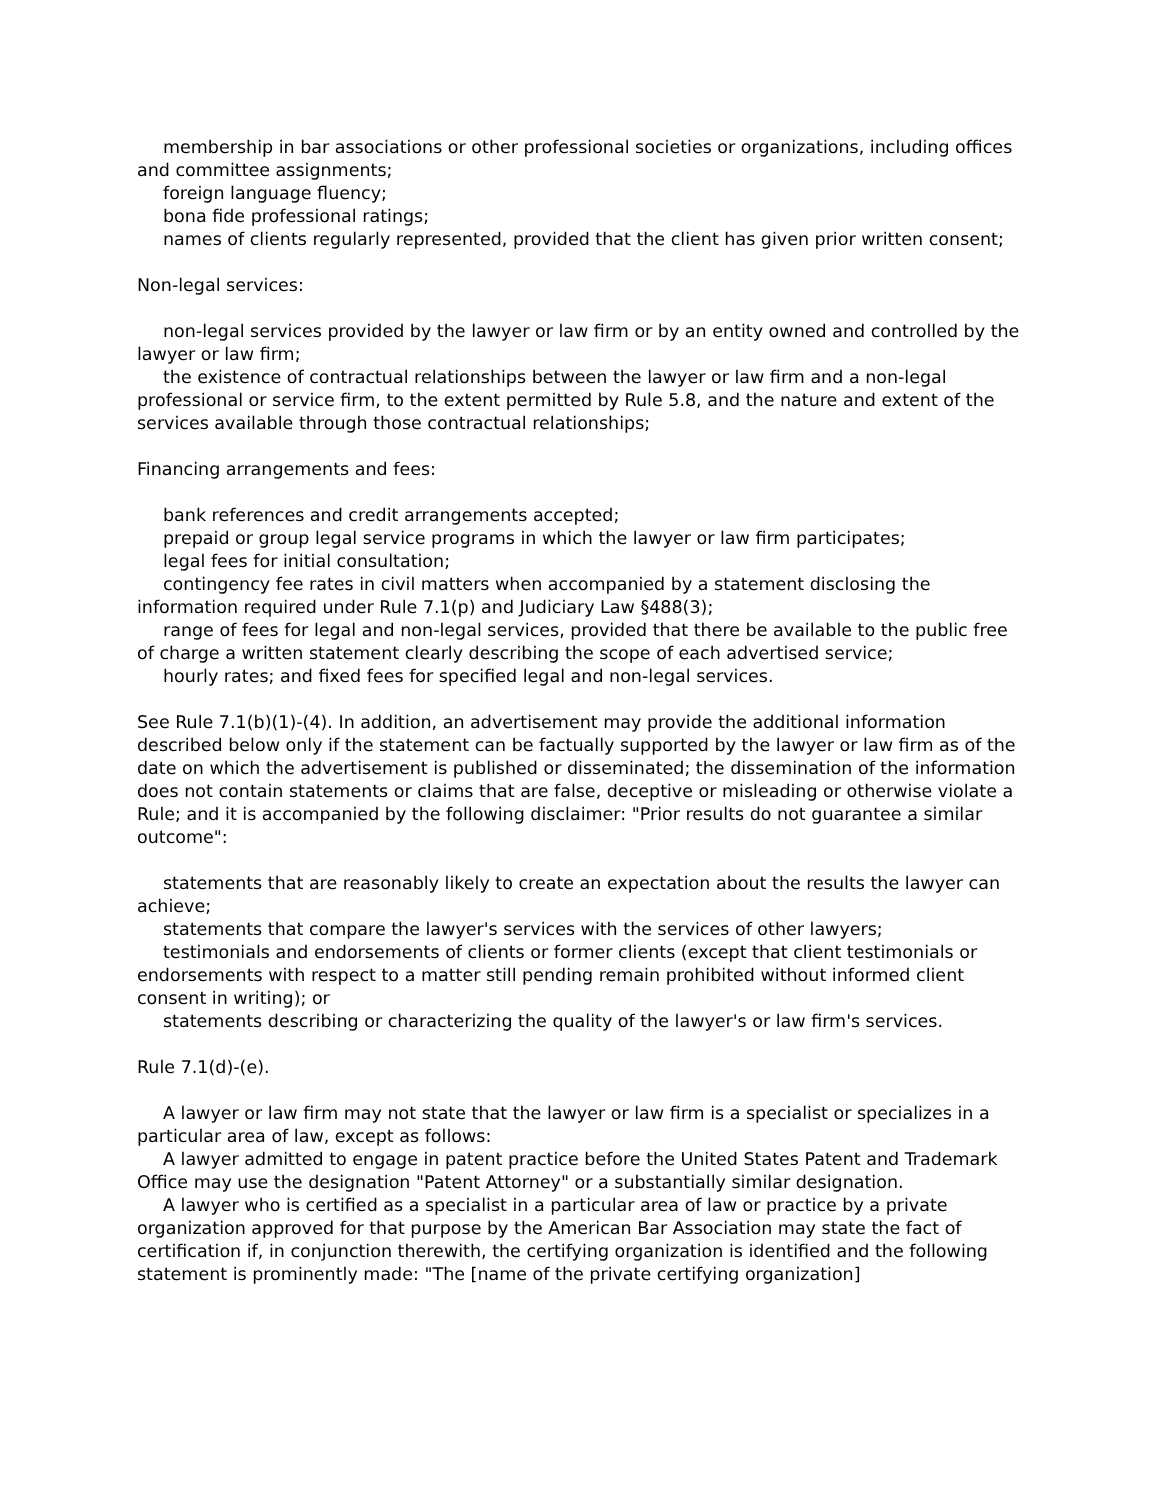membership in bar associations or other professional societies or organizations, including offices and committee assignments;
foreign language fluency;
bona fide professional ratings;
names of clients regularly represented, provided that the client has given prior written consent;
Non-legal services:
non-legal services provided by the lawyer or law firm or by an entity owned and controlled by the lawyer or law firm;
the existence of contractual relationships between the lawyer or law firm and a non-legal professional or service firm, to the extent permitted by Rule 5.8, and the nature and extent of the services available through those contractual relationships;
Financing arrangements and fees:
bank references and credit arrangements accepted;
prepaid or group legal service programs in which the lawyer or law firm participates;
legal fees for initial consultation;
contingency fee rates in civil matters when accompanied by a statement disclosing the information required under Rule 7.1(p) and Judiciary Law §488(3);
range of fees for legal and non-legal services, provided that there be available to the public free of charge a written statement clearly describing the scope of each advertised service;
hourly rates; and fixed fees for specified legal and non-legal services.
See Rule 7.1(b)(1)-(4). In addition, an advertisement may provide the additional information described below only if the statement can be factually supported by the lawyer or law firm as of the date on which the advertisement is published or disseminated; the dissemination of the information does not contain statements or claims that are false, deceptive or misleading or otherwise violate a Rule; and it is accompanied by the following disclaimer: "Prior results do not guarantee a similar outcome":
statements that are reasonably likely to create an expectation about the results the lawyer can achieve;
statements that compare the lawyer's services with the services of other lawyers;
testimonials and endorsements of clients or former clients (except that client testimonials or endorsements with respect to a matter still pending remain prohibited without informed client consent in writing); or
statements describing or characterizing the quality of the lawyer's or law firm's services.
Rule 7.1(d)-(e).
A lawyer or law firm may not state that the lawyer or law firm is a specialist or specializes in a particular area of law, except as follows:
A lawyer admitted to engage in patent practice before the United States Patent and Trademark Office may use the designation "Patent Attorney" or a substantially similar designation.
A lawyer who is certified as a specialist in a particular area of law or practice by a private organization approved for that purpose by the American Bar Association may state the fact of certification if, in conjunction therewith, the certifying organization is identified and the following statement is prominently made: "The [name of the private certifying organization]